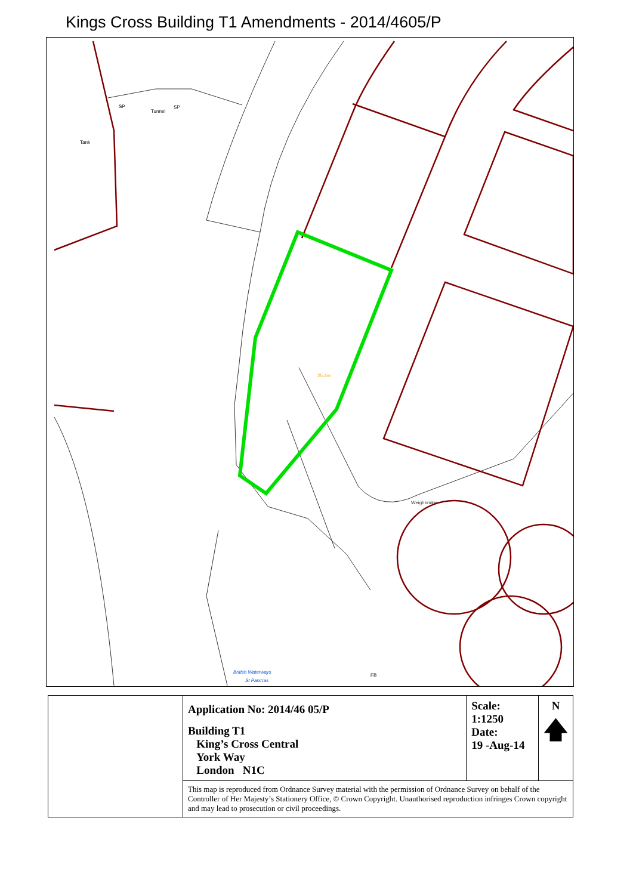Kings Cross Building T1 Amendments - 2014/4605/P
25.4m
Weighbridge
British Waterways
St Pancras
SP
SP
FB
Tank
Tunnel
| | Application No: 2014/46 05/P Building T1 King’s Cross Central York Way London N1C | Scale: 1:1250 Date: 19 -Aug-14 | N 🡅 |
| | This map is reproduced from Ordnance Survey material with the permission of Ordnance Survey on behalf of the Controller of Her Majesty’s Stationery Office, © Crown Copyright. Unauthorised reproduction infringes Crown copyright and may lead to prosecution or civil proceedings. | | |